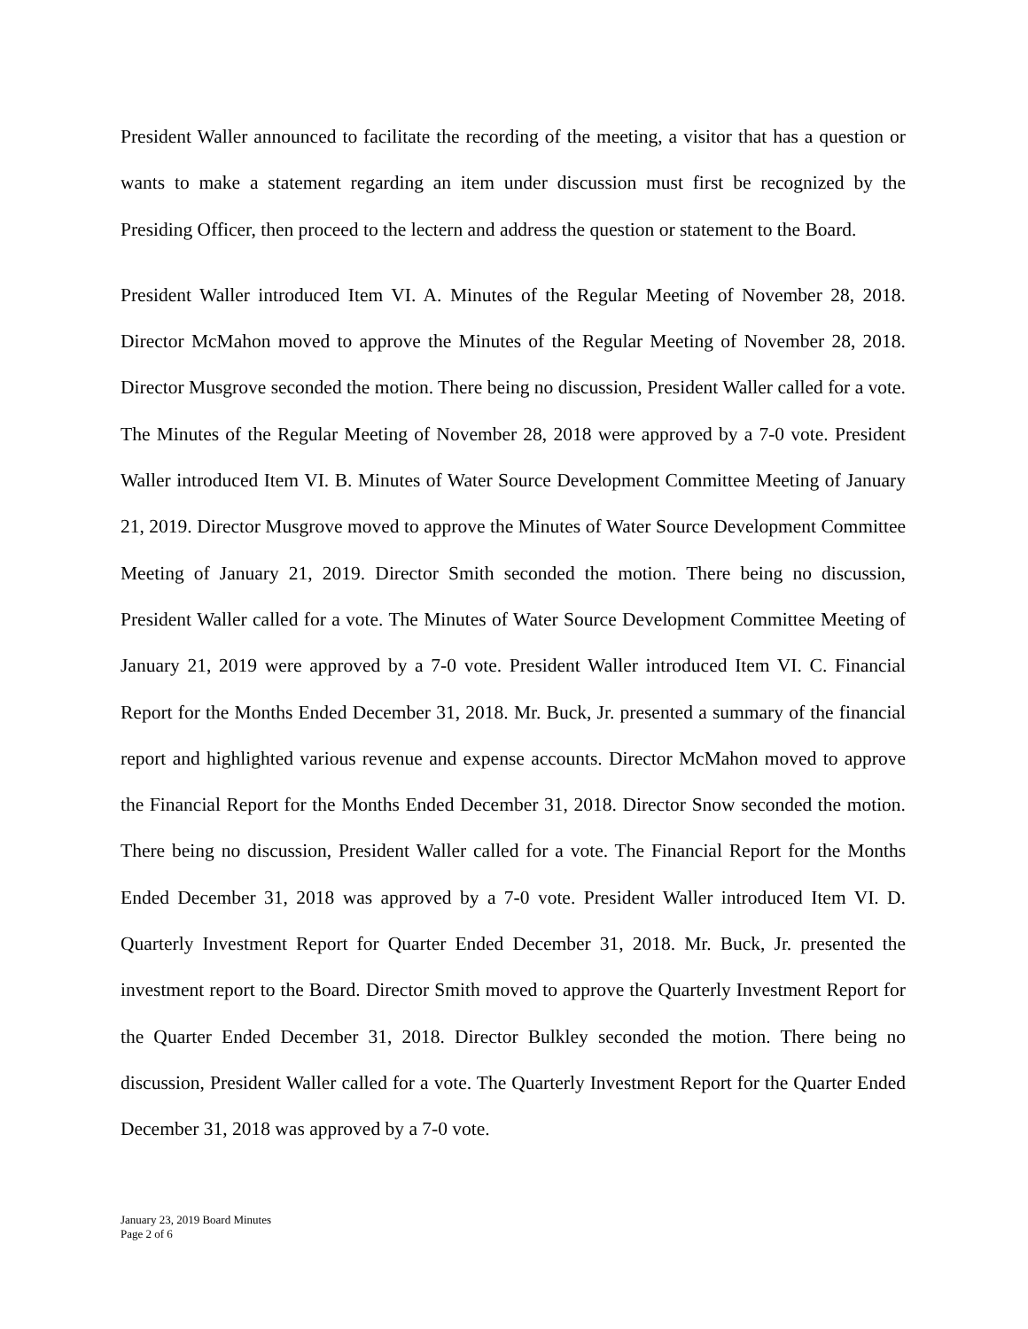President Waller announced to facilitate the recording of the meeting, a visitor that has a question or wants to make a statement regarding an item under discussion must first be recognized by the Presiding Officer, then proceed to the lectern and address the question or statement to the Board.
President Waller introduced Item VI. A. Minutes of the Regular Meeting of November 28, 2018. Director McMahon moved to approve the Minutes of the Regular Meeting of November 28, 2018. Director Musgrove seconded the motion. There being no discussion, President Waller called for a vote. The Minutes of the Regular Meeting of November 28, 2018 were approved by a 7-0 vote. President Waller introduced Item VI. B. Minutes of Water Source Development Committee Meeting of January 21, 2019. Director Musgrove moved to approve the Minutes of Water Source Development Committee Meeting of January 21, 2019. Director Smith seconded the motion. There being no discussion, President Waller called for a vote. The Minutes of Water Source Development Committee Meeting of January 21, 2019 were approved by a 7-0 vote. President Waller introduced Item VI. C. Financial Report for the Months Ended December 31, 2018. Mr. Buck, Jr. presented a summary of the financial report and highlighted various revenue and expense accounts. Director McMahon moved to approve the Financial Report for the Months Ended December 31, 2018. Director Snow seconded the motion. There being no discussion, President Waller called for a vote. The Financial Report for the Months Ended December 31, 2018 was approved by a 7-0 vote. President Waller introduced Item VI. D. Quarterly Investment Report for Quarter Ended December 31, 2018. Mr. Buck, Jr. presented the investment report to the Board. Director Smith moved to approve the Quarterly Investment Report for the Quarter Ended December 31, 2018. Director Bulkley seconded the motion. There being no discussion, President Waller called for a vote. The Quarterly Investment Report for the Quarter Ended December 31, 2018 was approved by a 7-0 vote.
January 23, 2019 Board Minutes
Page 2 of 6